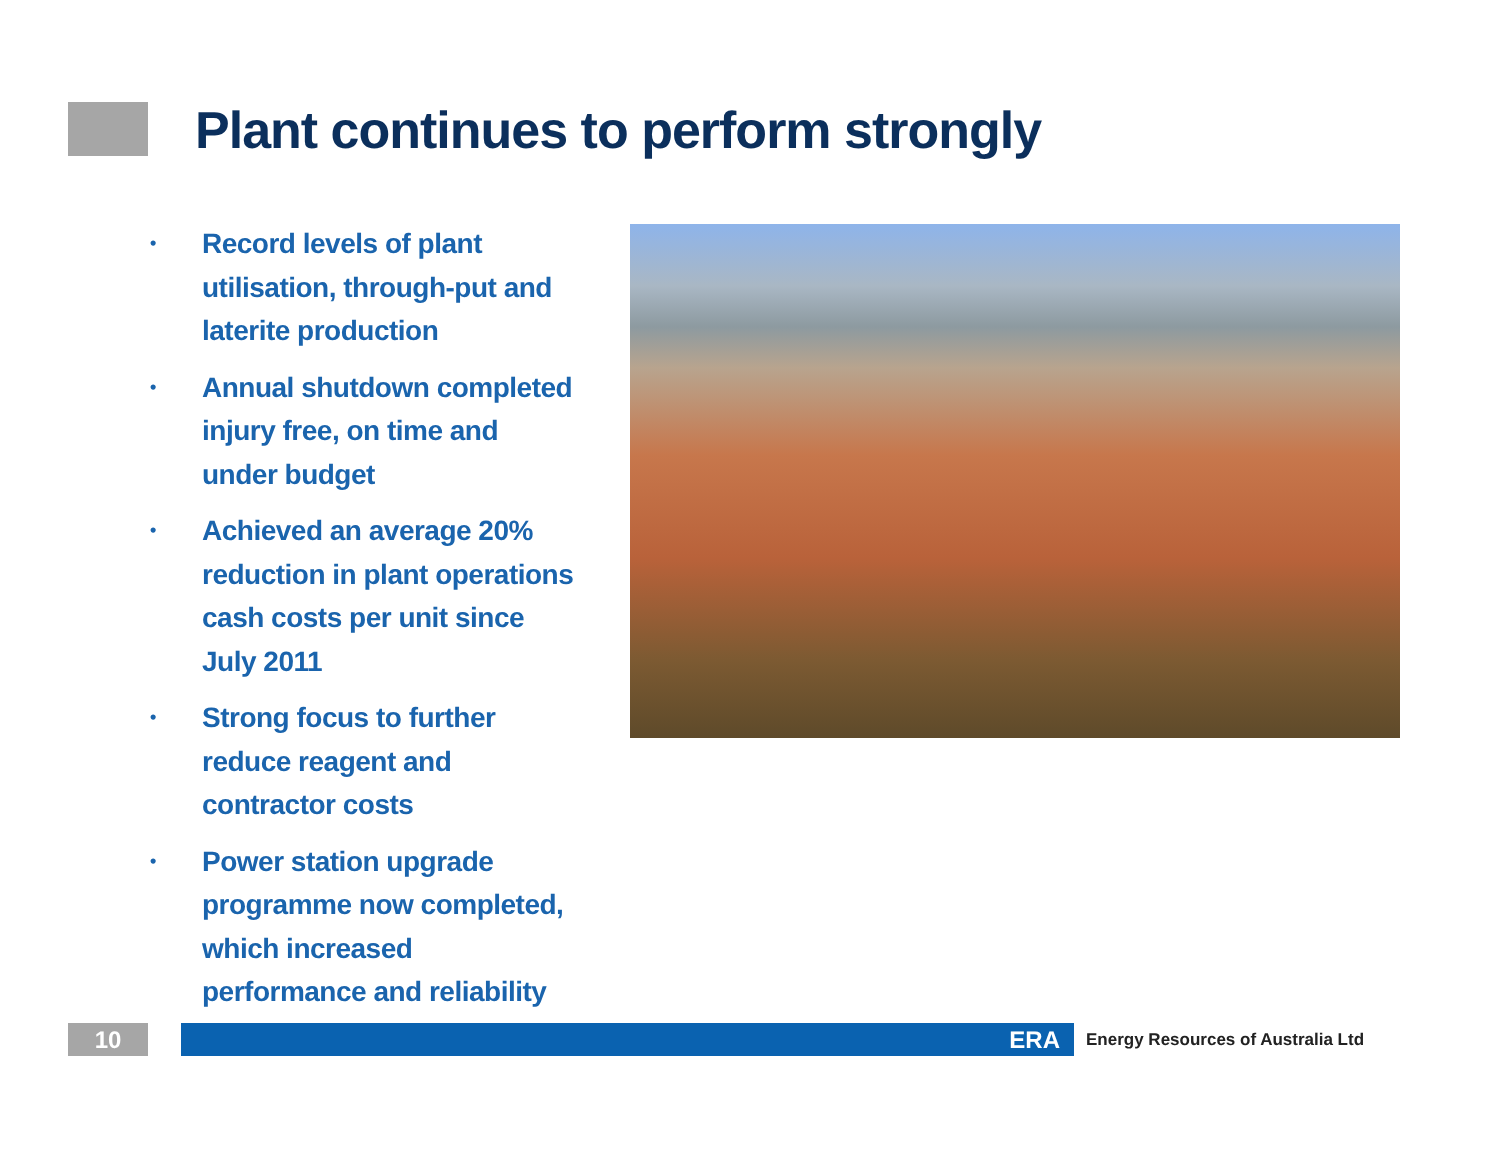Plant continues to perform strongly
• Record levels of plant utilisation, through-put and laterite production
• Annual shutdown completed injury free, on time and under budget
• Achieved an average 20% reduction in plant operations cash costs per unit since July 2011
• Strong focus to further reduce reagent and contractor costs
• Power station upgrade programme now completed, which increased performance and reliability
10 ERA
Energy Resources of Australia Ltd